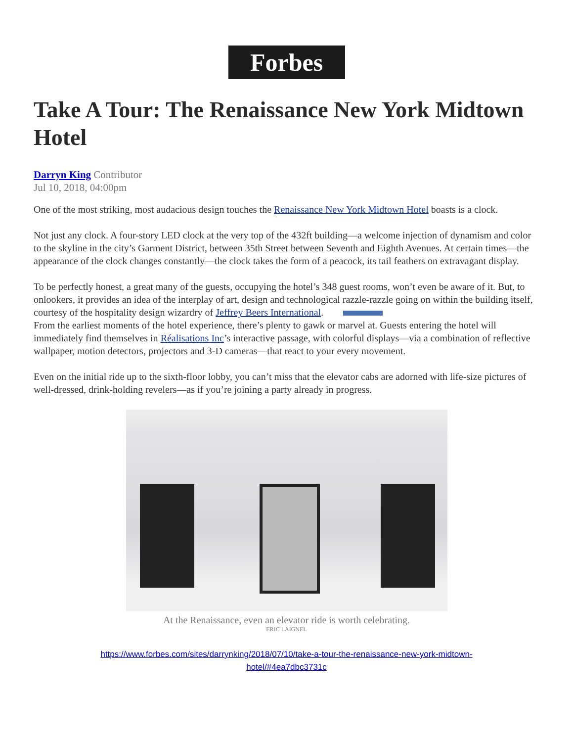Forbes
Take A Tour: The Renaissance New York Midtown Hotel
Darryn King Contributor
Jul 10, 2018, 04:00pm
One of the most striking, most audacious design touches the Renaissance New York Midtown Hotel boasts is a clock.
Not just any clock. A four-story LED clock at the very top of the 432ft building—a welcome injection of dynamism and color to the skyline in the city’s Garment District, between 35th Street between Seventh and Eighth Avenues. At certain times—the appearance of the clock changes constantly—the clock takes the form of a peacock, its tail feathers on extravagant display.
To be perfectly honest, a great many of the guests, occupying the hotel’s 348 guest rooms, won’t even be aware of it. But, to onlookers, it provides an idea of the interplay of art, design and technological razzle-razzle going on within the building itself, courtesy of the hospitality design wizardry of Jeffrey Beers International.
From the earliest moments of the hotel experience, there’s plenty to gawk or marvel at. Guests entering the hotel will immediately find themselves in Réalisations Inc’s interactive passage, with colorful displays—via a combination of reflective wallpaper, motion detectors, projectors and 3-D cameras—that react to your every movement.
Even on the initial ride up to the sixth-floor lobby, you can’t miss that the elevator cabs are adorned with life-size pictures of well-dressed, drink-holding revelers—as if you’re joining a party already in progress.
At the Renaissance, even an elevator ride is worth celebrating.
ERIC LAIGNEL
https://www.forbes.com/sites/darrynking/2018/07/10/take-a-tour-the-renaissance-new-york-midtown-
hotel/#4ea7dbc3731c